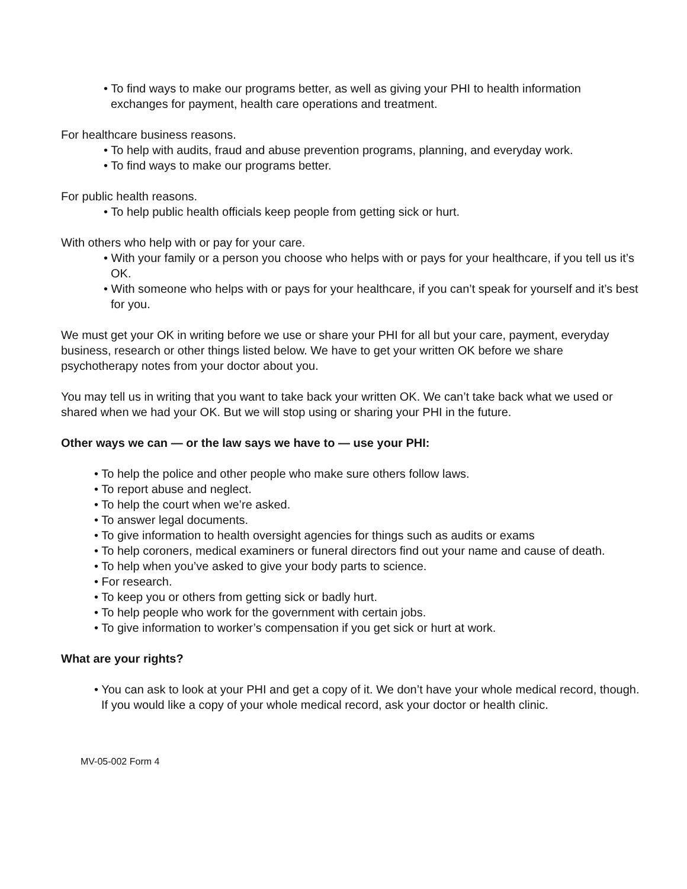• To find ways to make our programs better, as well as giving your PHI to health information exchanges for payment, health care operations and treatment.
For healthcare business reasons.
• To help with audits, fraud and abuse prevention programs, planning, and everyday work.
• To find ways to make our programs better.
For public health reasons.
• To help public health officials keep people from getting sick or hurt.
With others who help with or pay for your care.
• With your family or a person you choose who helps with or pays for your healthcare, if you tell us it’s OK.
• With someone who helps with or pays for your healthcare, if you can’t speak for yourself and it’s best for you.
We must get your OK in writing before we use or share your PHI for all but your care, payment, everyday business, research or other things listed below. We have to get your written OK before we share psychotherapy notes from your doctor about you.
You may tell us in writing that you want to take back your written OK. We can’t take back what we used or shared when we had your OK. But we will stop using or sharing your PHI in the future.
Other ways we can — or the law says we have to — use your PHI:
• To help the police and other people who make sure others follow laws.
• To report abuse and neglect.
• To help the court when we’re asked.
• To answer legal documents.
• To give information to health oversight agencies for things such as audits or exams
• To help coroners, medical examiners or funeral directors find out your name and cause of death.
• To help when you’ve asked to give your body parts to science.
• For research.
• To keep you or others from getting sick or badly hurt.
• To help people who work for the government with certain jobs.
• To give information to worker’s compensation if you get sick or hurt at work.
What are your rights?
• You can ask to look at your PHI and get a copy of it. We don’t have your whole medical record, though. If you would like a copy of your whole medical record, ask your doctor or health clinic.
MV-05-002 Form 4